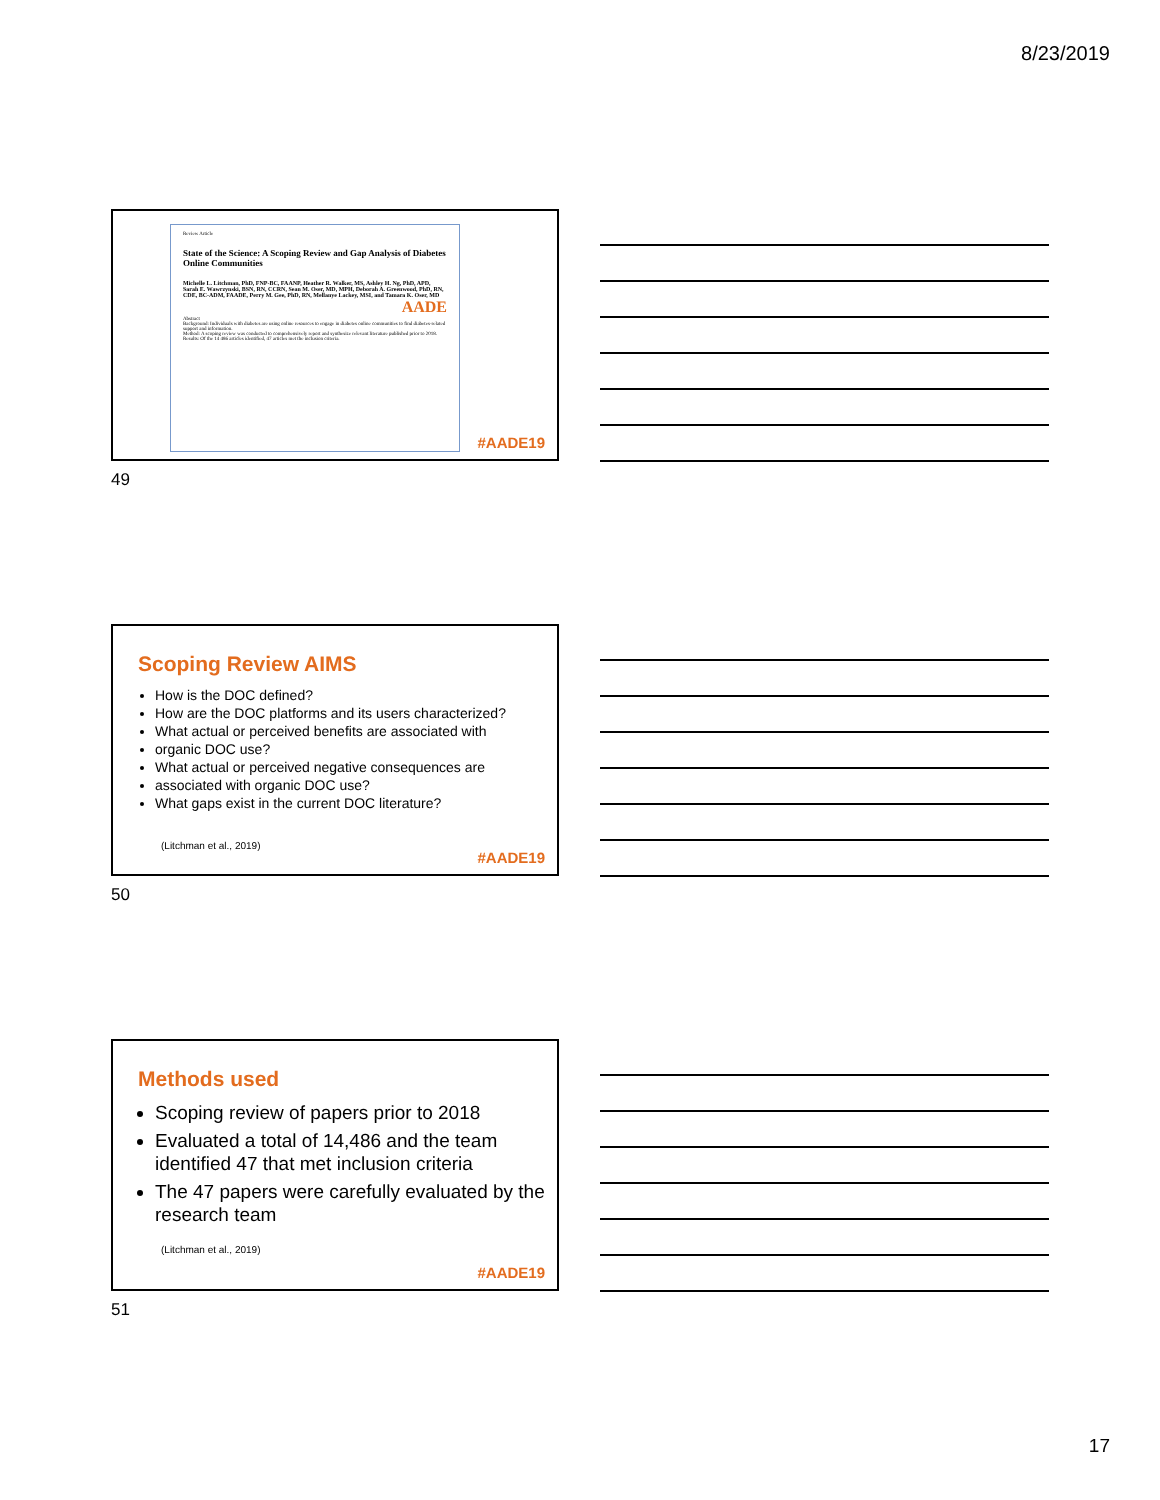8/23/2019
Review Article
State of the Science: A Scoping Review and Gap Analysis of Diabetes Online Communities
Michelle L. Litchman, PhD, FNP-BC, FAANP, Heather R. Walker, MS, Ashley H. Ng, PhD, APD, Sarah E. Wawrzynski, BSN, RN, CCRN, Sean M. Oser, MD, MPH, Deborah A. Greenwood, PhD, RN, CDE, BC-ADM, FAADE, Perry M. Gee, PhD, RN, Mellanye Lackey, MSI, and Tamara K. Oser, MD
AADE
Abstract
Background: Individuals with diabetes are using online resources to engage in diabetes online communities to find diabetes-related support and information.
Method: A scoping review was conducted to comprehensively report and synthesize relevant literature published prior to 2018.
Results: Of the 14 486 articles identified, 47 articles met the inclusion criteria.
#AADE19
49
Scoping Review AIMS
How is the DOC defined?
How are the DOC platforms and its users characterized?
What actual or perceived benefits are associated with
organic DOC use?
What actual or perceived negative consequences are
associated with organic DOC use?
What gaps exist in the current DOC literature?
(Litchman et al., 2019)
#AADE19
50
Methods used
Scoping review of papers prior to 2018
Evaluated a total of 14,486 and the team identified 47 that met inclusion criteria
The 47 papers were carefully evaluated by the research team
(Litchman et al., 2019)
#AADE19
51
17